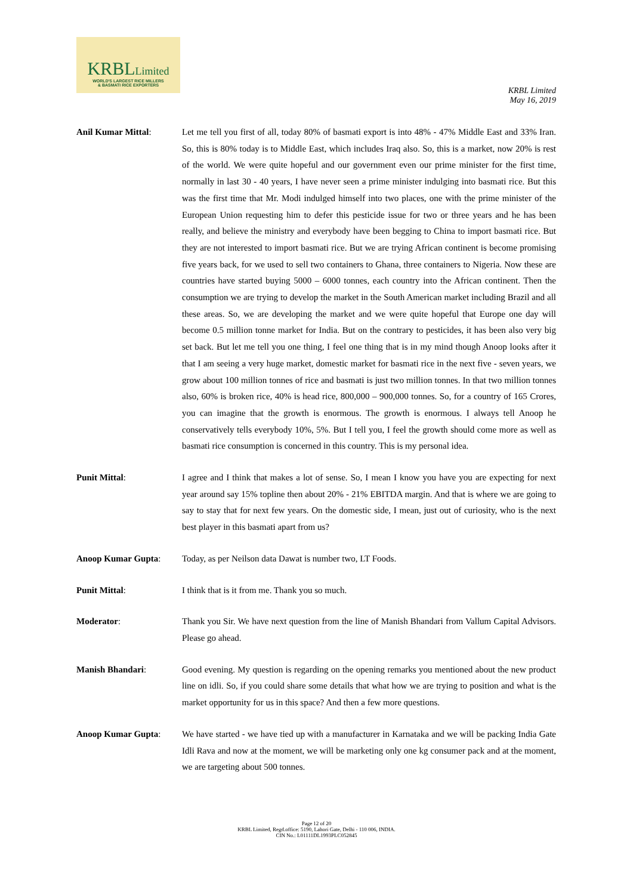KRBLLimited
WORLD'S LARGEST RICE MILLERS
& BASMATI RICE EXPORTERS
KRBL Limited
May 16, 2019
Anil Kumar Mittal: Let me tell you first of all, today 80% of basmati export is into 48% - 47% Middle East and 33% Iran. So, this is 80% today is to Middle East, which includes Iraq also. So, this is a market, now 20% is rest of the world. We were quite hopeful and our government even our prime minister for the first time, normally in last 30 - 40 years, I have never seen a prime minister indulging into basmati rice. But this was the first time that Mr. Modi indulged himself into two places, one with the prime minister of the European Union requesting him to defer this pesticide issue for two or three years and he has been really, and believe the ministry and everybody have been begging to China to import basmati rice. But they are not interested to import basmati rice. But we are trying African continent is become promising five years back, for we used to sell two containers to Ghana, three containers to Nigeria. Now these are countries have started buying 5000 – 6000 tonnes, each country into the African continent. Then the consumption we are trying to develop the market in the South American market including Brazil and all these areas. So, we are developing the market and we were quite hopeful that Europe one day will become 0.5 million tonne market for India. But on the contrary to pesticides, it has been also very big set back. But let me tell you one thing, I feel one thing that is in my mind though Anoop looks after it that I am seeing a very huge market, domestic market for basmati rice in the next five - seven years, we grow about 100 million tonnes of rice and basmati is just two million tonnes. In that two million tonnes also, 60% is broken rice, 40% is head rice, 800,000 – 900,000 tonnes. So, for a country of 165 Crores, you can imagine that the growth is enormous. The growth is enormous. I always tell Anoop he conservatively tells everybody 10%, 5%. But I tell you, I feel the growth should come more as well as basmati rice consumption is concerned in this country. This is my personal idea.
Punit Mittal: I agree and I think that makes a lot of sense. So, I mean I know you have you are expecting for next year around say 15% topline then about 20% - 21% EBITDA margin. And that is where we are going to say to stay that for next few years. On the domestic side, I mean, just out of curiosity, who is the next best player in this basmati apart from us?
Anoop Kumar Gupta: Today, as per Neilson data Dawat is number two, LT Foods.
Punit Mittal: I think that is it from me. Thank you so much.
Moderator: Thank you Sir. We have next question from the line of Manish Bhandari from Vallum Capital Advisors. Please go ahead.
Manish Bhandari: Good evening. My question is regarding on the opening remarks you mentioned about the new product line on idli. So, if you could share some details that what how we are trying to position and what is the market opportunity for us in this space? And then a few more questions.
Anoop Kumar Gupta: We have started - we have tied up with a manufacturer in Karnataka and we will be packing India Gate Idli Rava and now at the moment, we will be marketing only one kg consumer pack and at the moment, we are targeting about 500 tonnes.
Page 12 of 20
KRBL Limited, Regd.office: 5190, Lahori Gate, Delhi - 110 006, INDIA.
CIN No.: L01111DL1993PLC052845